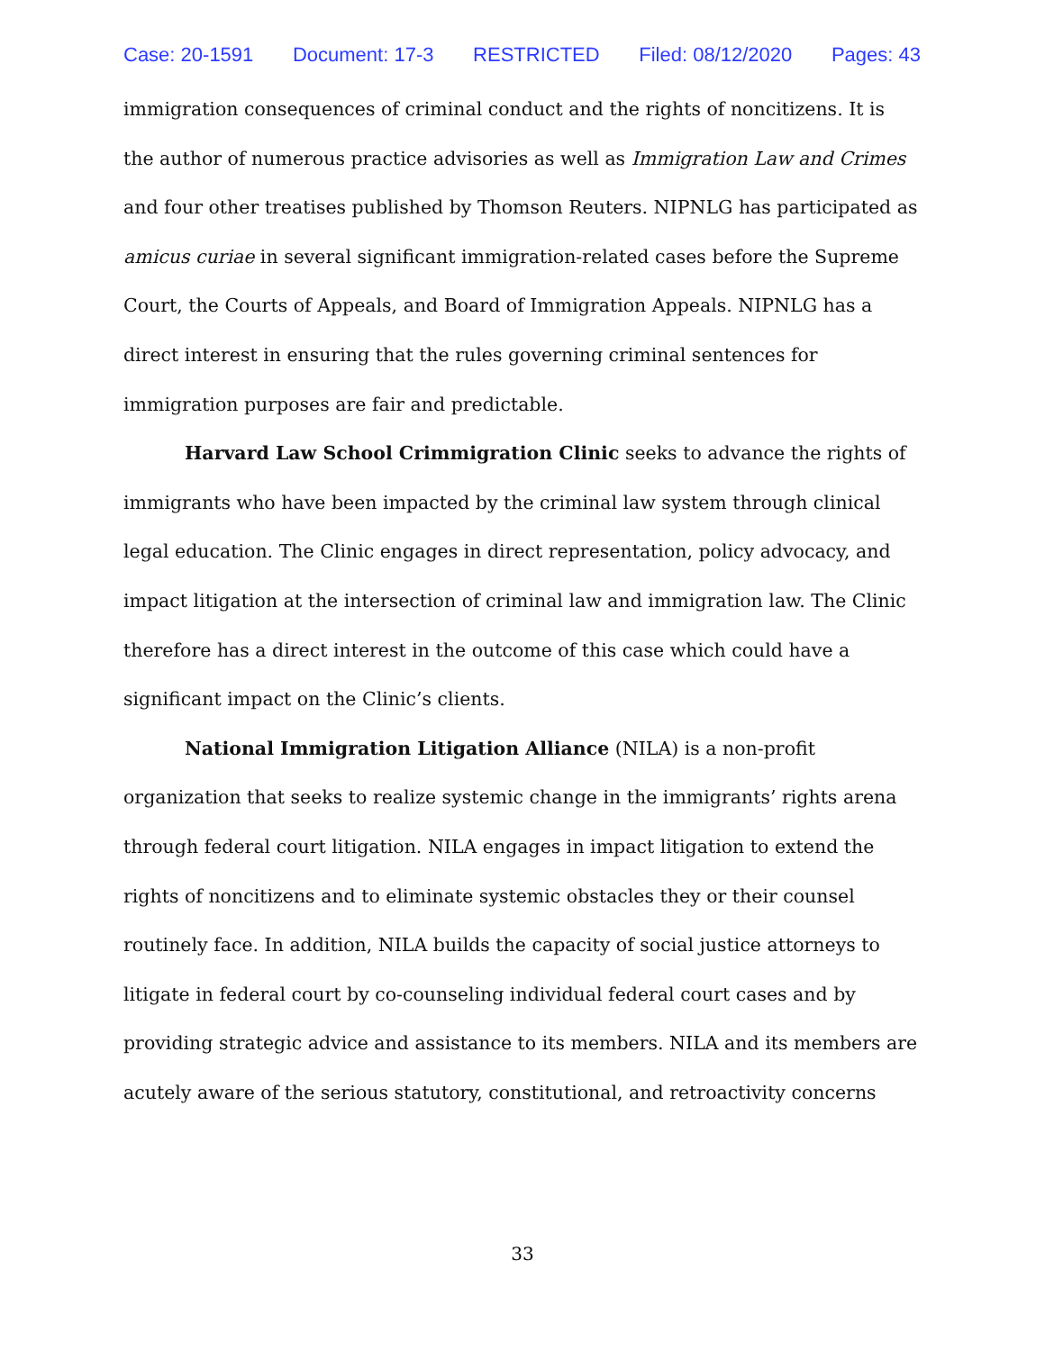Case: 20-1591 Document: 17-3 RESTRICTED Filed: 08/12/2020 Pages: 43
immigration consequences of criminal conduct and the rights of noncitizens. It is the author of numerous practice advisories as well as Immigration Law and Crimes and four other treatises published by Thomson Reuters. NIPNLG has participated as amicus curiae in several significant immigration-related cases before the Supreme Court, the Courts of Appeals, and Board of Immigration Appeals. NIPNLG has a direct interest in ensuring that the rules governing criminal sentences for immigration purposes are fair and predictable.
Harvard Law School Crimmigration Clinic seeks to advance the rights of immigrants who have been impacted by the criminal law system through clinical legal education. The Clinic engages in direct representation, policy advocacy, and impact litigation at the intersection of criminal law and immigration law. The Clinic therefore has a direct interest in the outcome of this case which could have a significant impact on the Clinic’s clients.
National Immigration Litigation Alliance (NILA) is a non-profit organization that seeks to realize systemic change in the immigrants’ rights arena through federal court litigation. NILA engages in impact litigation to extend the rights of noncitizens and to eliminate systemic obstacles they or their counsel routinely face. In addition, NILA builds the capacity of social justice attorneys to litigate in federal court by co-counseling individual federal court cases and by providing strategic advice and assistance to its members. NILA and its members are acutely aware of the serious statutory, constitutional, and retroactivity concerns
33